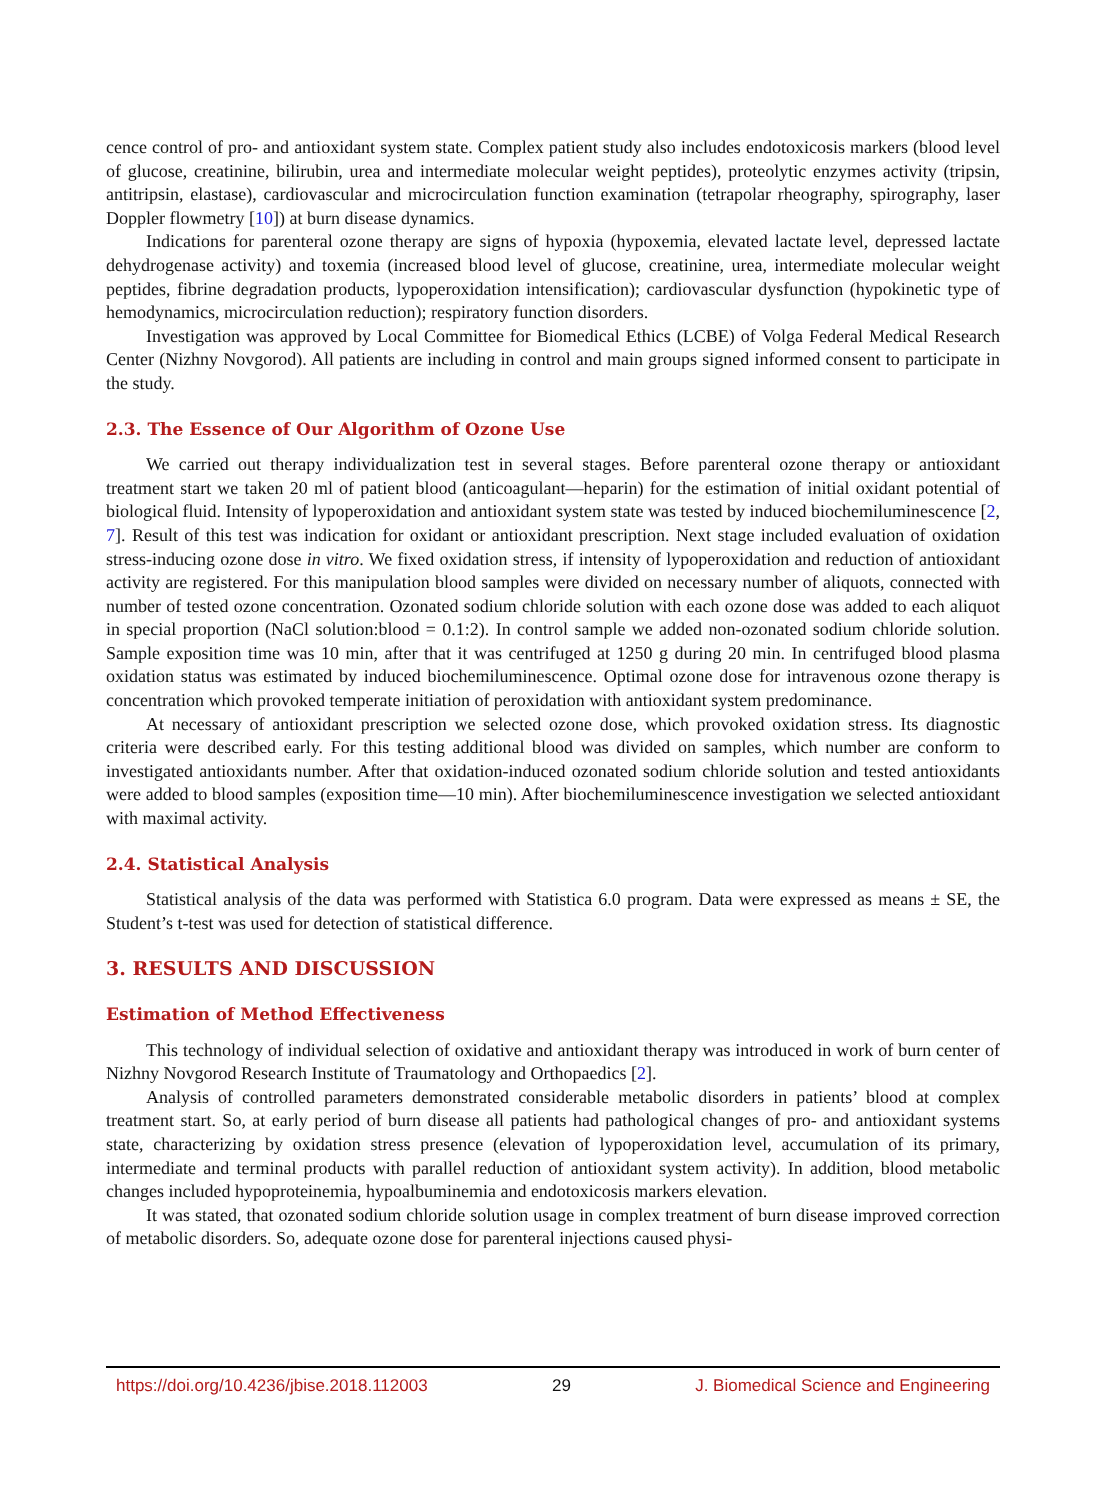cence control of pro- and antioxidant system state. Complex patient study also includes endotoxicosis markers (blood level of glucose, creatinine, bilirubin, urea and intermediate molecular weight peptides), proteolytic enzymes activity (tripsin, antitripsin, elastase), cardiovascular and microcirculation function examination (tetrapolar rheography, spirography, laser Doppler flowmetry [10]) at burn disease dynamics.
Indications for parenteral ozone therapy are signs of hypoxia (hypoxemia, elevated lactate level, depressed lactate dehydrogenase activity) and toxemia (increased blood level of glucose, creatinine, urea, intermediate molecular weight peptides, fibrine degradation products, lypoperoxidation intensification); cardiovascular dysfunction (hypokinetic type of hemodynamics, microcirculation reduction); respiratory function disorders.
Investigation was approved by Local Committee for Biomedical Ethics (LCBE) of Volga Federal Medical Research Center (Nizhny Novgorod). All patients are including in control and main groups signed informed consent to participate in the study.
2.3. The Essence of Our Algorithm of Ozone Use
We carried out therapy individualization test in several stages. Before parenteral ozone therapy or antioxidant treatment start we taken 20 ml of patient blood (anticoagulant—heparin) for the estimation of initial oxidant potential of biological fluid. Intensity of lypoperoxidation and antioxidant system state was tested by induced biochemiluminescence [2, 7]. Result of this test was indication for oxidant or antioxidant prescription. Next stage included evaluation of oxidation stress-inducing ozone dose in vitro. We fixed oxidation stress, if intensity of lypoperoxidation and reduction of antioxidant activity are registered. For this manipulation blood samples were divided on necessary number of aliquots, connected with number of tested ozone concentration. Ozonated sodium chloride solution with each ozone dose was added to each aliquot in special proportion (NaCl solution:blood = 0.1:2). In control sample we added non-ozonated sodium chloride solution. Sample exposition time was 10 min, after that it was centrifuged at 1250 g during 20 min. In centrifuged blood plasma oxidation status was estimated by induced biochemiluminescence. Optimal ozone dose for intravenous ozone therapy is concentration which provoked temperate initiation of peroxidation with antioxidant system predominance.
At necessary of antioxidant prescription we selected ozone dose, which provoked oxidation stress. Its diagnostic criteria were described early. For this testing additional blood was divided on samples, which number are conform to investigated antioxidants number. After that oxidation-induced ozonated sodium chloride solution and tested antioxidants were added to blood samples (exposition time—10 min). After biochemiluminescence investigation we selected antioxidant with maximal activity.
2.4. Statistical Analysis
Statistical analysis of the data was performed with Statistica 6.0 program. Data were expressed as means ± SE, the Student’s t-test was used for detection of statistical difference.
3. RESULTS AND DISCUSSION
Estimation of Method Effectiveness
This technology of individual selection of oxidative and antioxidant therapy was introduced in work of burn center of Nizhny Novgorod Research Institute of Traumatology and Orthopaedics [2].
Analysis of controlled parameters demonstrated considerable metabolic disorders in patients’ blood at complex treatment start. So, at early period of burn disease all patients had pathological changes of pro- and antioxidant systems state, characterizing by oxidation stress presence (elevation of lypoperoxidation level, accumulation of its primary, intermediate and terminal products with parallel reduction of antioxidant system activity). In addition, blood metabolic changes included hypoproteinemia, hypoalbuminemia and endotoxicosis markers elevation.
It was stated, that ozonated sodium chloride solution usage in complex treatment of burn disease improved correction of metabolic disorders. So, adequate ozone dose for parenteral injections caused physi-
https://doi.org/10.4236/jbise.2018.112003 29 J. Biomedical Science and Engineering